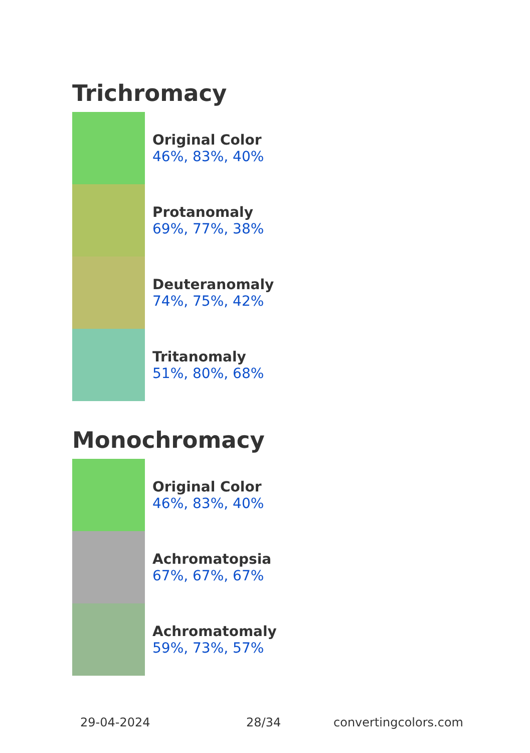Trichromacy
Original Color
46%, 83%, 40%
Protanomaly
69%, 77%, 38%
Deuteranomaly
74%, 75%, 42%
Tritanomaly
51%, 80%, 68%
Monochromacy
Original Color
46%, 83%, 40%
Achromatopsia
67%, 67%, 67%
Achromatomaly
59%, 73%, 57%
29-04-2024 28/34 convertingcolors.com